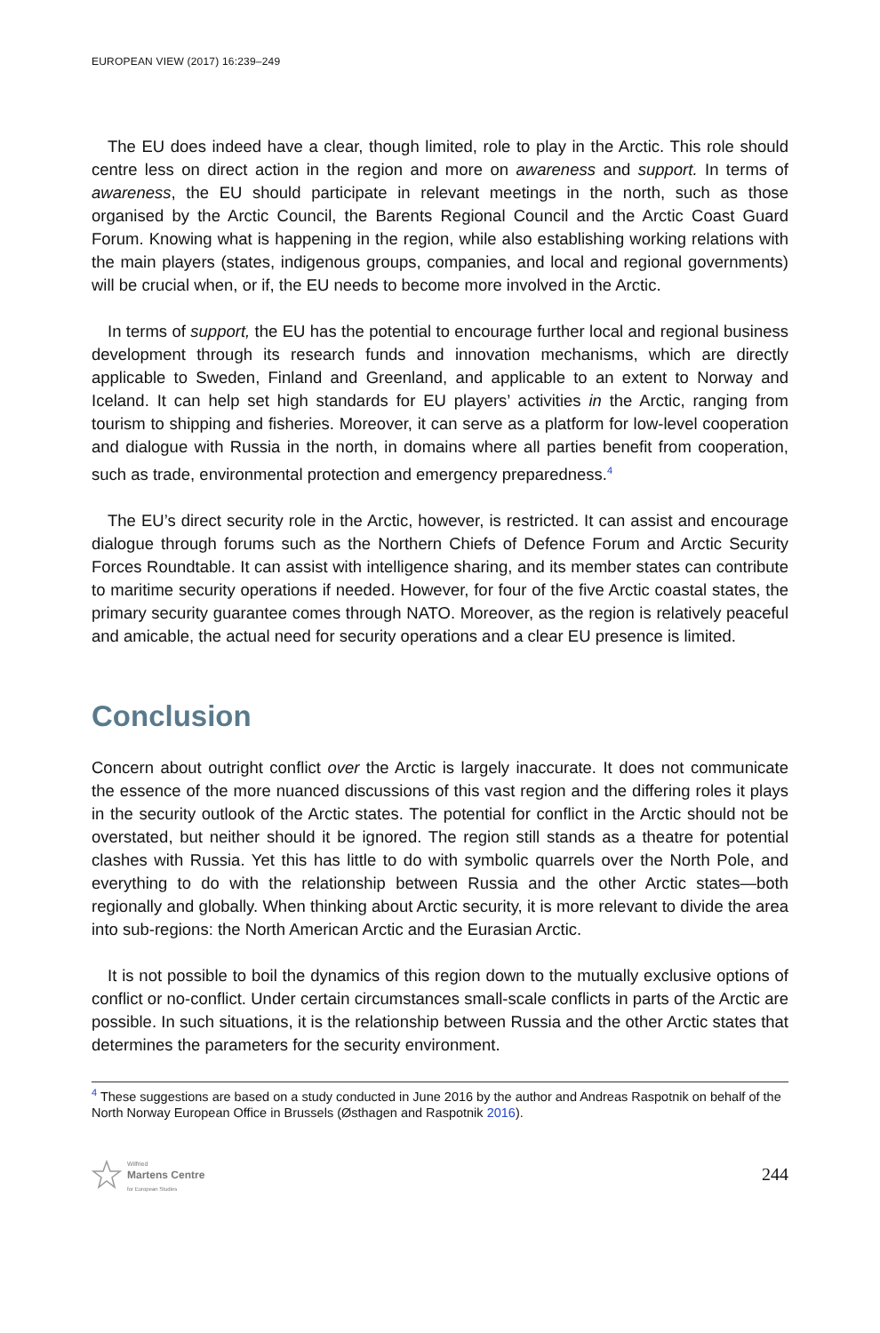EUROPEAN VIEW (2017) 16:239–249
The EU does indeed have a clear, though limited, role to play in the Arctic. This role should centre less on direct action in the region and more on awareness and support. In terms of awareness, the EU should participate in relevant meetings in the north, such as those organised by the Arctic Council, the Barents Regional Council and the Arctic Coast Guard Forum. Knowing what is happening in the region, while also establishing working relations with the main players (states, indigenous groups, companies, and local and regional governments) will be crucial when, or if, the EU needs to become more involved in the Arctic.
In terms of support, the EU has the potential to encourage further local and regional business development through its research funds and innovation mechanisms, which are directly applicable to Sweden, Finland and Greenland, and applicable to an extent to Norway and Iceland. It can help set high standards for EU players’ activities in the Arctic, ranging from tourism to shipping and fisheries. Moreover, it can serve as a platform for low-level cooperation and dialogue with Russia in the north, in domains where all parties benefit from cooperation, such as trade, environmental protection and emergency preparedness.<sup>4</sup>
The EU’s direct security role in the Arctic, however, is restricted. It can assist and encourage dialogue through forums such as the Northern Chiefs of Defence Forum and Arctic Security Forces Roundtable. It can assist with intelligence sharing, and its member states can contribute to maritime security operations if needed. However, for four of the five Arctic coastal states, the primary security guarantee comes through NATO. Moreover, as the region is relatively peaceful and amicable, the actual need for security operations and a clear EU presence is limited.
Conclusion
Concern about outright conflict over the Arctic is largely inaccurate. It does not communicate the essence of the more nuanced discussions of this vast region and the differing roles it plays in the security outlook of the Arctic states. The potential for conflict in the Arctic should not be overstated, but neither should it be ignored. The region still stands as a theatre for potential clashes with Russia. Yet this has little to do with symbolic quarrels over the North Pole, and everything to do with the relationship between Russia and the other Arctic states—both regionally and globally. When thinking about Arctic security, it is more relevant to divide the area into sub-regions: the North American Arctic and the Eurasian Arctic.
It is not possible to boil the dynamics of this region down to the mutually exclusive options of conflict or no-conflict. Under certain circumstances small-scale conflicts in parts of the Arctic are possible. In such situations, it is the relationship between Russia and the other Arctic states that determines the parameters for the security environment.
<sup>4</sup> These suggestions are based on a study conducted in June 2016 by the author and Andreas Raspotnik on behalf of the North Norway European Office in Brussels (Østhagen and Raspotnik 2016).
Wilfried
Martens Centre
for European Studies
244